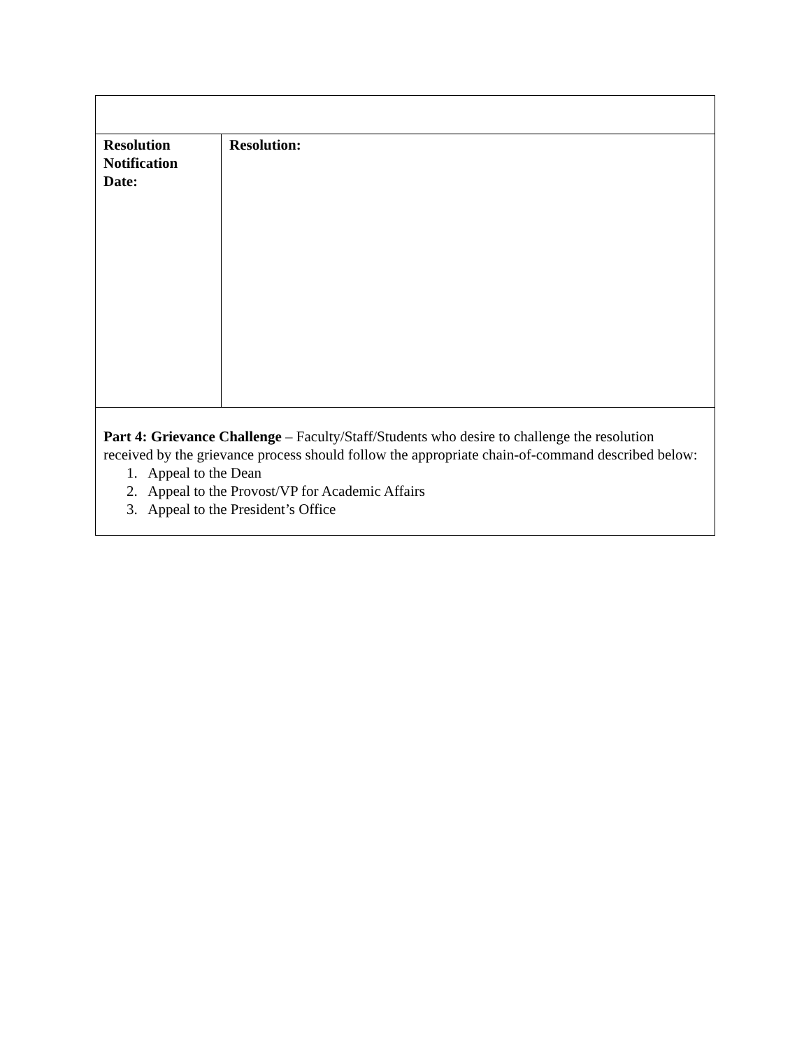| Resolution Notification Date: | Resolution: |
| Part 4: Grievance Challenge – Faculty/Staff/Students who desire to challenge the resolution received by the grievance process should follow the appropriate chain-of-command described below: 1. Appeal to the Dean 2. Appeal to the Provost/VP for Academic Affairs 3. Appeal to the President’s Office | |